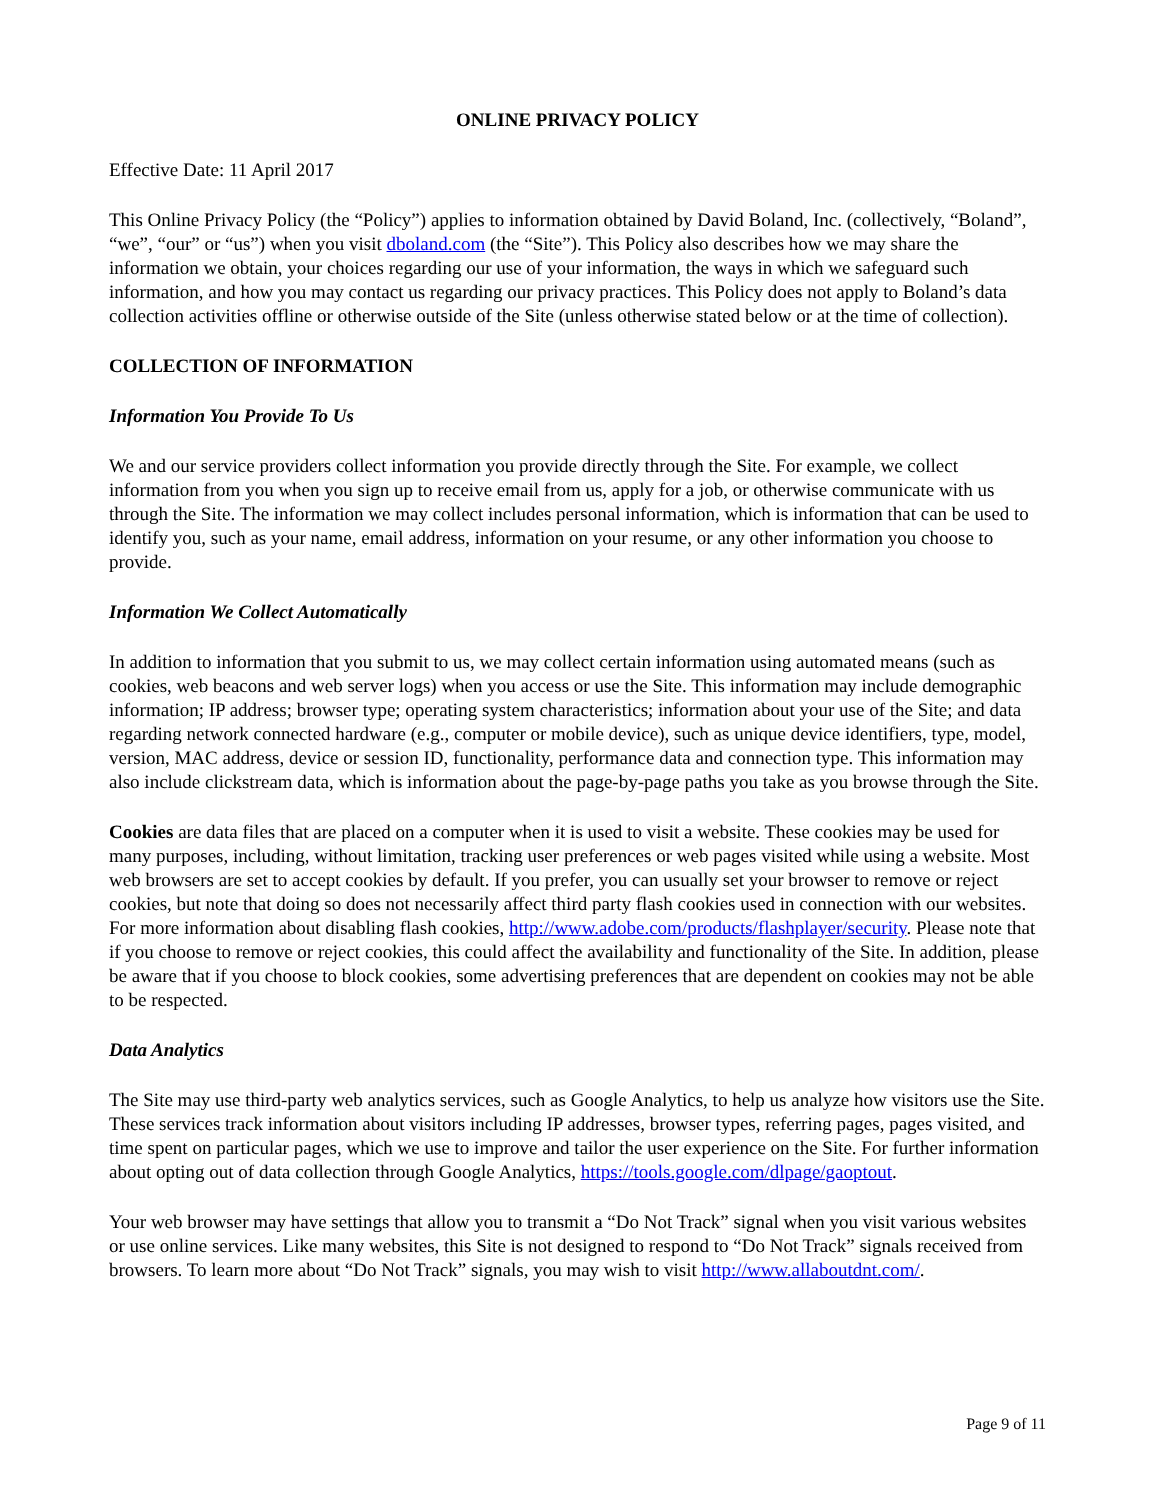ONLINE PRIVACY POLICY
Effective Date: 11 April 2017
This Online Privacy Policy (the “Policy”) applies to information obtained by David Boland, Inc. (collectively, “Boland”, “we”, “our” or “us”) when you visit dboland.com (the “Site”). This Policy also describes how we may share the information we obtain, your choices regarding our use of your information, the ways in which we safeguard such information, and how you may contact us regarding our privacy practices. This Policy does not apply to Boland’s data collection activities offline or otherwise outside of the Site (unless otherwise stated below or at the time of collection).
COLLECTION OF INFORMATION
Information You Provide To Us
We and our service providers collect information you provide directly through the Site. For example, we collect information from you when you sign up to receive email from us, apply for a job, or otherwise communicate with us through the Site. The information we may collect includes personal information, which is information that can be used to identify you, such as your name, email address, information on your resume, or any other information you choose to provide.
Information We Collect Automatically
In addition to information that you submit to us, we may collect certain information using automated means (such as cookies, web beacons and web server logs) when you access or use the Site. This information may include demographic information; IP address; browser type; operating system characteristics; information about your use of the Site; and data regarding network connected hardware (e.g., computer or mobile device), such as unique device identifiers, type, model, version, MAC address, device or session ID, functionality, performance data and connection type. This information may also include clickstream data, which is information about the page-by-page paths you take as you browse through the Site.
Cookies are data files that are placed on a computer when it is used to visit a website. These cookies may be used for many purposes, including, without limitation, tracking user preferences or web pages visited while using a website. Most web browsers are set to accept cookies by default. If you prefer, you can usually set your browser to remove or reject cookies, but note that doing so does not necessarily affect third party flash cookies used in connection with our websites. For more information about disabling flash cookies, http://www.adobe.com/products/flashplayer/security. Please note that if you choose to remove or reject cookies, this could affect the availability and functionality of the Site. In addition, please be aware that if you choose to block cookies, some advertising preferences that are dependent on cookies may not be able to be respected.
Data Analytics
The Site may use third-party web analytics services, such as Google Analytics, to help us analyze how visitors use the Site. These services track information about visitors including IP addresses, browser types, referring pages, pages visited, and time spent on particular pages, which we use to improve and tailor the user experience on the Site. For further information about opting out of data collection through Google Analytics, https://tools.google.com/dlpage/gaoptout.
Your web browser may have settings that allow you to transmit a “Do Not Track” signal when you visit various websites or use online services. Like many websites, this Site is not designed to respond to “Do Not Track” signals received from browsers. To learn more about “Do Not Track” signals, you may wish to visit http://www.allaboutdnt.com/.
Page 9 of 11